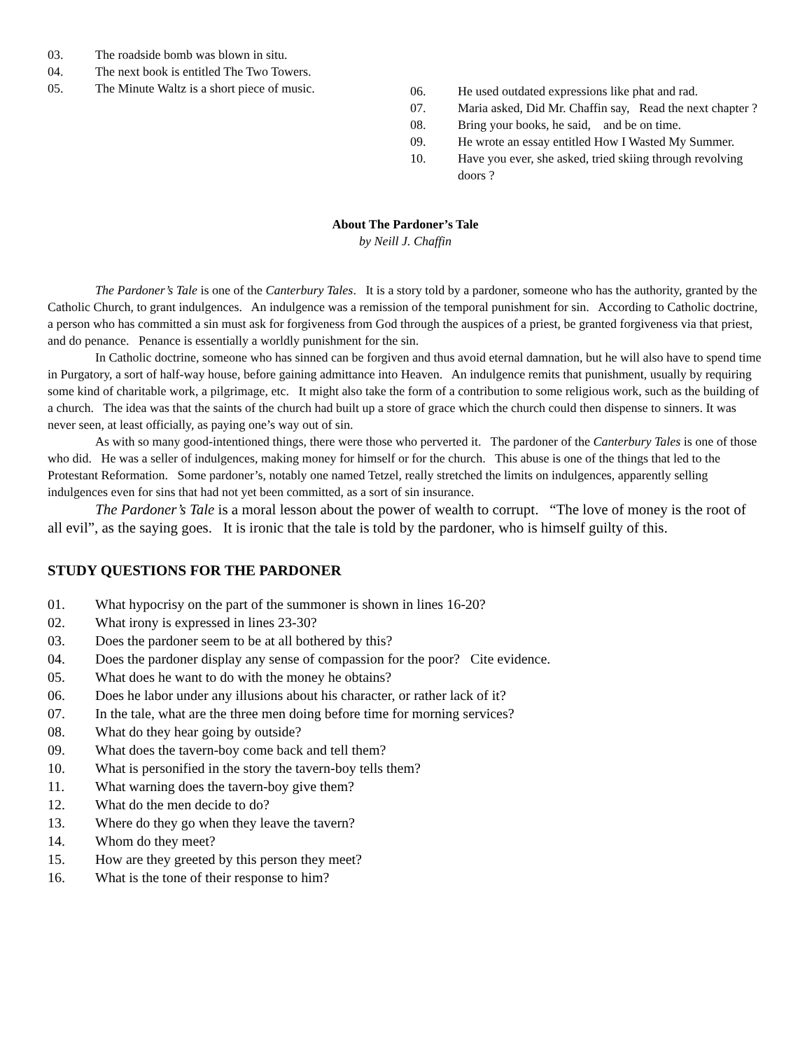03. The roadside bomb was blown in situ.
04. The next book is entitled The Two Towers.
05. The Minute Waltz is a short piece of music.
06. He used outdated expressions like phat and rad.
07. Maria asked, Did Mr. Chaffin say, Read the next chapter ?
08. Bring your books, he said, and be on time.
09. He wrote an essay entitled How I Wasted My Summer.
10. Have you ever, she asked, tried skiing through revolving doors ?
About The Pardoner’s Tale
by Neill J. Chaffin
The Pardoner’s Tale is one of the Canterbury Tales. It is a story told by a pardoner, someone who has the authority, granted by the Catholic Church, to grant indulgences. An indulgence was a remission of the temporal punishment for sin. According to Catholic doctrine, a person who has committed a sin must ask for forgiveness from God through the auspices of a priest, be granted forgiveness via that priest, and do penance. Penance is essentially a worldly punishment for the sin.
In Catholic doctrine, someone who has sinned can be forgiven and thus avoid eternal damnation, but he will also have to spend time in Purgatory, a sort of half-way house, before gaining admittance into Heaven. An indulgence remits that punishment, usually by requiring some kind of charitable work, a pilgrimage, etc. It might also take the form of a contribution to some religious work, such as the building of a church. The idea was that the saints of the church had built up a store of grace which the church could then dispense to sinners. It was never seen, at least officially, as paying one’s way out of sin.
As with so many good-intentioned things, there were those who perverted it. The pardoner of the Canterbury Tales is one of those who did. He was a seller of indulgences, making money for himself or for the church. This abuse is one of the things that led to the Protestant Reformation. Some pardoner’s, notably one named Tetzel, really stretched the limits on indulgences, apparently selling indulgences even for sins that had not yet been committed, as a sort of sin insurance.
The Pardoner’s Tale is a moral lesson about the power of wealth to corrupt. “The love of money is the root of all evil”, as the saying goes. It is ironic that the tale is told by the pardoner, who is himself guilty of this.
STUDY QUESTIONS FOR THE PARDONER
01. What hypocrisy on the part of the summoner is shown in lines 16-20?
02. What irony is expressed in lines 23-30?
03. Does the pardoner seem to be at all bothered by this?
04. Does the pardoner display any sense of compassion for the poor? Cite evidence.
05. What does he want to do with the money he obtains?
06. Does he labor under any illusions about his character, or rather lack of it?
07. In the tale, what are the three men doing before time for morning services?
08. What do they hear going by outside?
09. What does the tavern-boy come back and tell them?
10. What is personified in the story the tavern-boy tells them?
11. What warning does the tavern-boy give them?
12. What do the men decide to do?
13. Where do they go when they leave the tavern?
14. Whom do they meet?
15. How are they greeted by this person they meet?
16. What is the tone of their response to him?